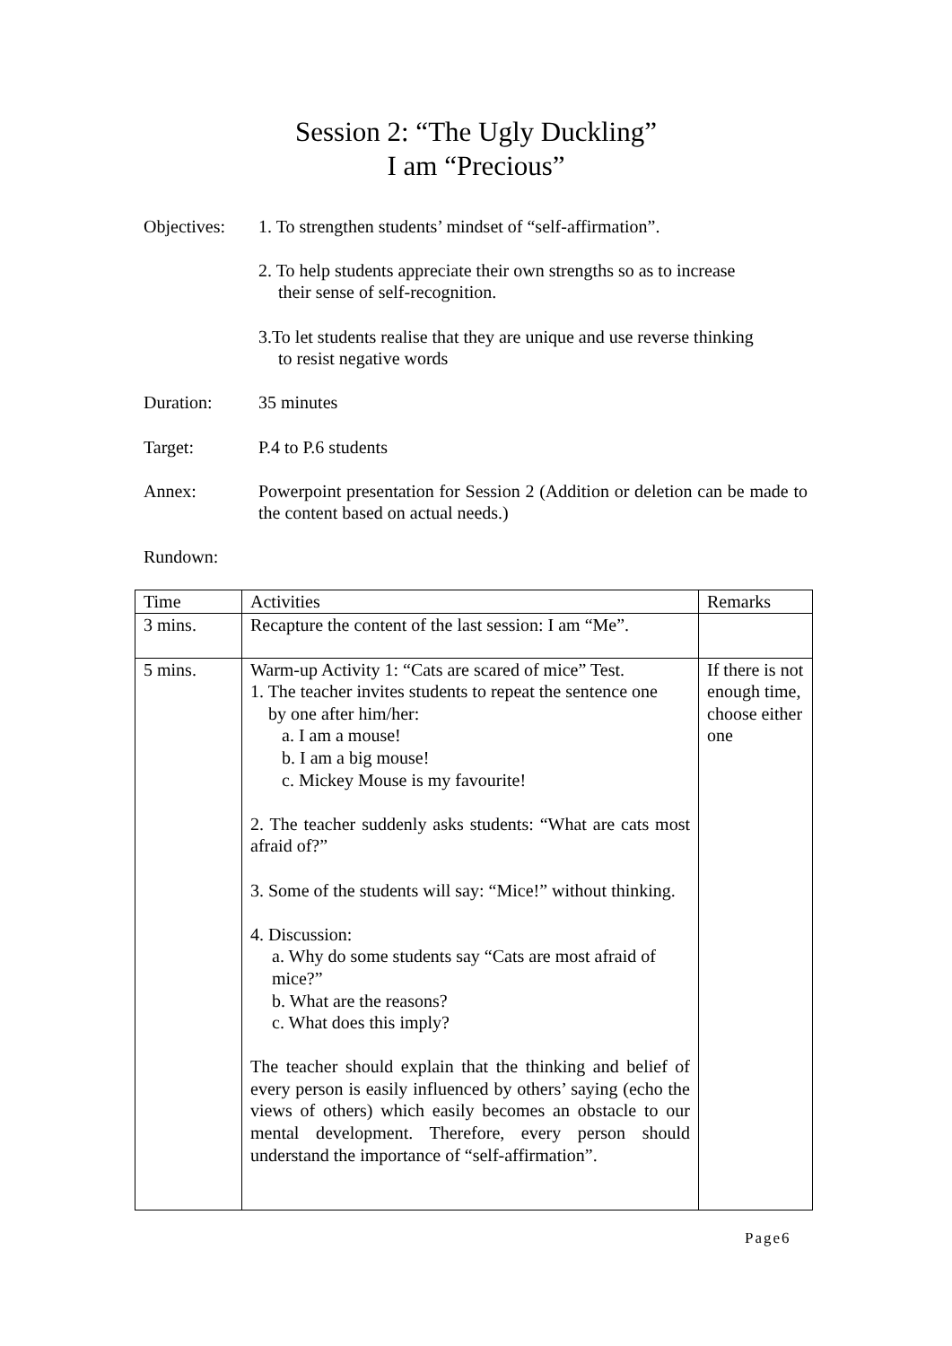Session 2: “The Ugly Duckling”
I am “Precious”
Objectives:
1. To strengthen students’ mindset of “self-affirmation”.
2. To help students appreciate their own strengths so as to increase
their sense of self-recognition.
3.To let students realise that they are unique and use reverse thinking
to resist negative words
Duration: 35 minutes
Target: P.4 to P.6 students
Annex: Powerpoint presentation for Session 2 (Addition or deletion can be made to the content based on actual needs.)
Rundown:
| Time | Activities | Remarks |
| --- | --- | --- |
| 3 mins. | Recapture the content of the last session: I am “Me”. | |
| 5 mins. | Warm-up Activity 1: “Cats are scared of mice” Test. 1. The teacher invites students to repeat the sentence one by one after him/her: a. I am a mouse! b. I am a big mouse! c. Mickey Mouse is my favourite! 2. The teacher suddenly asks students: “What are cats most afraid of?” 3. Some of the students will say: “Mice!” without thinking. 4. Discussion: a. Why do some students say “Cats are most afraid of mice?” b. What are the reasons? c. What does this imply? The teacher should explain that the thinking and belief of every person is easily influenced by others’ saying (echo the views of others) which easily becomes an obstacle to our mental development. Therefore, every person should understand the importance of “self-affirmation”. | If there is not enough time, choose either one |
Page6